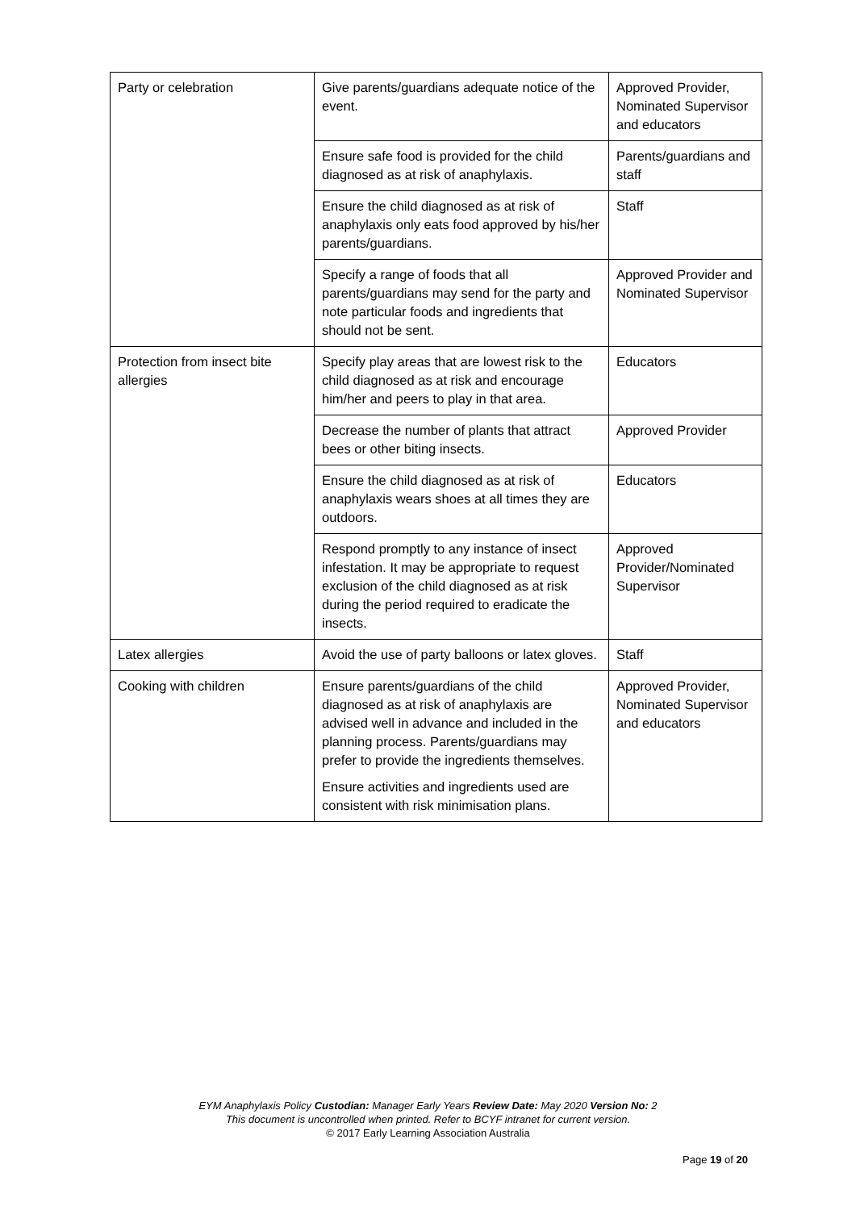| Party or celebration | Give parents/guardians adequate notice of the event. | Approved Provider, Nominated Supervisor and educators |
| | Ensure safe food is provided for the child diagnosed as at risk of anaphylaxis. | Parents/guardians and staff |
| | Ensure the child diagnosed as at risk of anaphylaxis only eats food approved by his/her parents/guardians. | Staff |
| | Specify a range of foods that all parents/guardians may send for the party and note particular foods and ingredients that should not be sent. | Approved Provider and Nominated Supervisor |
| Protection from insect bite allergies | Specify play areas that are lowest risk to the child diagnosed as at risk and encourage him/her and peers to play in that area. | Educators |
| | Decrease the number of plants that attract bees or other biting insects. | Approved Provider |
| | Ensure the child diagnosed as at risk of anaphylaxis wears shoes at all times they are outdoors. | Educators |
| | Respond promptly to any instance of insect infestation. It may be appropriate to request exclusion of the child diagnosed as at risk during the period required to eradicate the insects. | Approved Provider/Nominated Supervisor |
| Latex allergies | Avoid the use of party balloons or latex gloves. | Staff |
| Cooking with children | Ensure parents/guardians of the child diagnosed as at risk of anaphylaxis are advised well in advance and included in the planning process. Parents/guardians may prefer to provide the ingredients themselves. Ensure activities and ingredients used are consistent with risk minimisation plans. | Approved Provider, Nominated Supervisor and educators |
EYM Anaphylaxis Policy Custodian: Manager Early Years Review Date: May 2020 Version No: 2
This document is uncontrolled when printed. Refer to BCYF intranet for current version.
© 2017 Early Learning Association Australia
Page 19 of 20